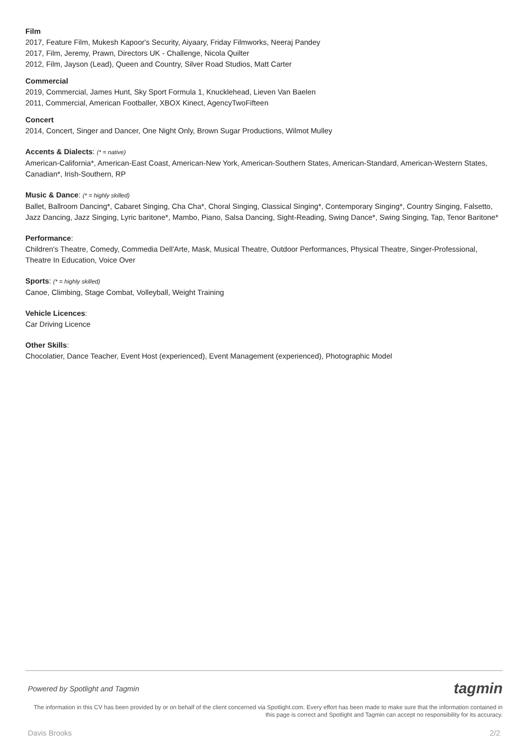Film
2017, Feature Film, Mukesh Kapoor's Security, Aiyaary, Friday Filmworks, Neeraj Pandey
2017, Film, Jeremy, Prawn, Directors UK - Challenge, Nicola Quilter
2012, Film, Jayson (Lead), Queen and Country, Silver Road Studios, Matt Carter
Commercial
2019, Commercial, James Hunt, Sky Sport Formula 1, Knucklehead, Lieven Van Baelen
2011, Commercial, American Footballer, XBOX Kinect, AgencyTwoFifteen
Concert
2014, Concert, Singer and Dancer, One Night Only, Brown Sugar Productions, Wilmot Mulley
Accents & Dialects: (* = native)
American-California*, American-East Coast, American-New York, American-Southern States, American-Standard, American-Western States, Canadian*, Irish-Southern, RP
Music & Dance: (* = highly skilled)
Ballet, Ballroom Dancing*, Cabaret Singing, Cha Cha*, Choral Singing, Classical Singing*, Contemporary Singing*, Country Singing, Falsetto, Jazz Dancing, Jazz Singing, Lyric baritone*, Mambo, Piano, Salsa Dancing, Sight-Reading, Swing Dance*, Swing Singing, Tap, Tenor Baritone*
Performance:
Children's Theatre, Comedy, Commedia Dell'Arte, Mask, Musical Theatre, Outdoor Performances, Physical Theatre, Singer-Professional, Theatre In Education, Voice Over
Sports: (* = highly skilled)
Canoe, Climbing, Stage Combat, Volleyball, Weight Training
Vehicle Licences:
Car Driving Licence
Other Skills:
Chocolatier, Dance Teacher, Event Host (experienced), Event Management (experienced), Photographic Model
Powered by Spotlight and Tagmin tagmin
The information in this CV has been provided by or on behalf of the client concerned via Spotlight.com. Every effort has been made to make sure that the information contained in this page is correct and Spotlight and Tagmin can accept no responsibility for its accuracy.
Davis Brooks 2/2